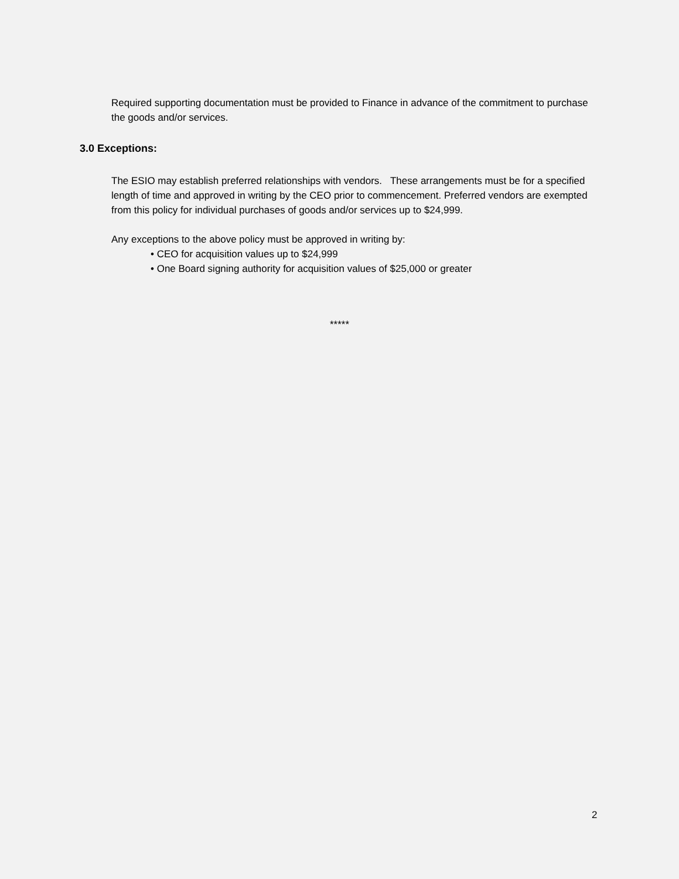Required supporting documentation must be provided to Finance in advance of the commitment to purchase the goods and/or services.
3.0 Exceptions:
The ESIO may establish preferred relationships with vendors. These arrangements must be for a specified length of time and approved in writing by the CEO prior to commencement. Preferred vendors are exempted from this policy for individual purchases of goods and/or services up to $24,999.
Any exceptions to the above policy must be approved in writing by:
• CEO for acquisition values up to $24,999
• One Board signing authority for acquisition values of $25,000 or greater
*****
2